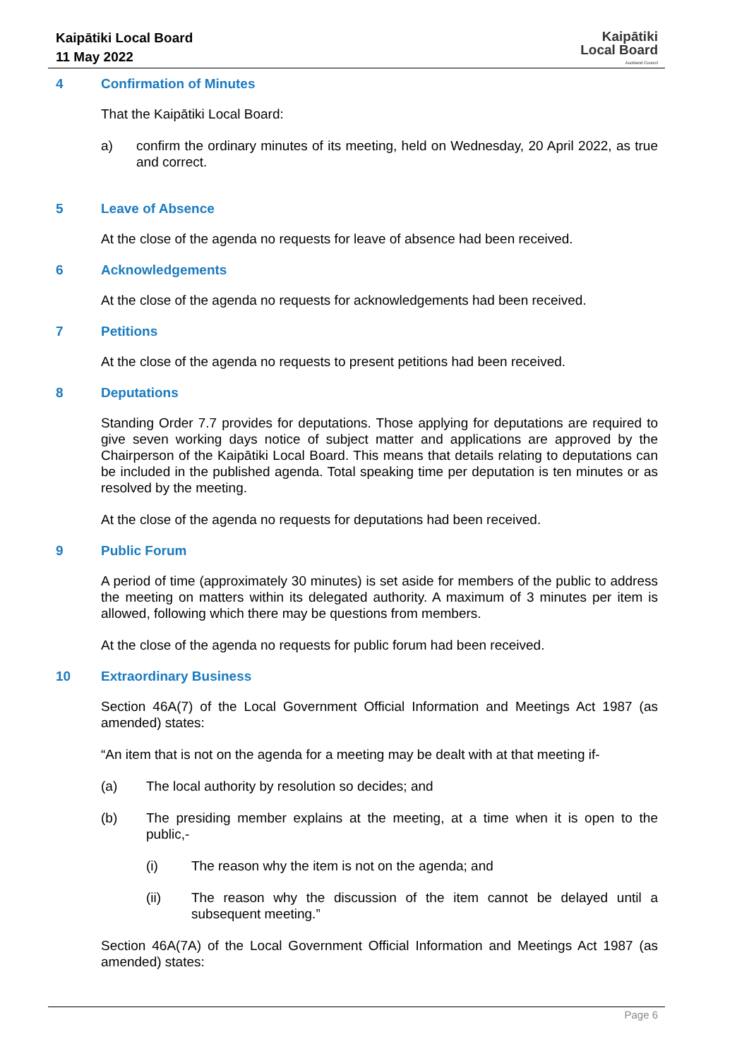Kaipātiki Local Board
11 May 2022
Kaipātiki
Local Board
Auckland Council
4 Confirmation of Minutes
That the Kaipātiki Local Board:
a) confirm the ordinary minutes of its meeting, held on Wednesday, 20 April 2022, as true and correct.
5 Leave of Absence
At the close of the agenda no requests for leave of absence had been received.
6 Acknowledgements
At the close of the agenda no requests for acknowledgements had been received.
7 Petitions
At the close of the agenda no requests to present petitions had been received.
8 Deputations
Standing Order 7.7 provides for deputations. Those applying for deputations are required to give seven working days notice of subject matter and applications are approved by the Chairperson of the Kaipātiki Local Board. This means that details relating to deputations can be included in the published agenda. Total speaking time per deputation is ten minutes or as resolved by the meeting.
At the close of the agenda no requests for deputations had been received.
9 Public Forum
A period of time (approximately 30 minutes) is set aside for members of the public to address the meeting on matters within its delegated authority. A maximum of 3 minutes per item is allowed, following which there may be questions from members.
At the close of the agenda no requests for public forum had been received.
10 Extraordinary Business
Section 46A(7) of the Local Government Official Information and Meetings Act 1987 (as amended) states:
“An item that is not on the agenda for a meeting may be dealt with at that meeting if-
(a) The local authority by resolution so decides; and
(b) The presiding member explains at the meeting, at a time when it is open to the public,-
(i) The reason why the item is not on the agenda; and
(ii) The reason why the discussion of the item cannot be delayed until a subsequent meeting.”
Section 46A(7A) of the Local Government Official Information and Meetings Act 1987 (as amended) states:
Page 6